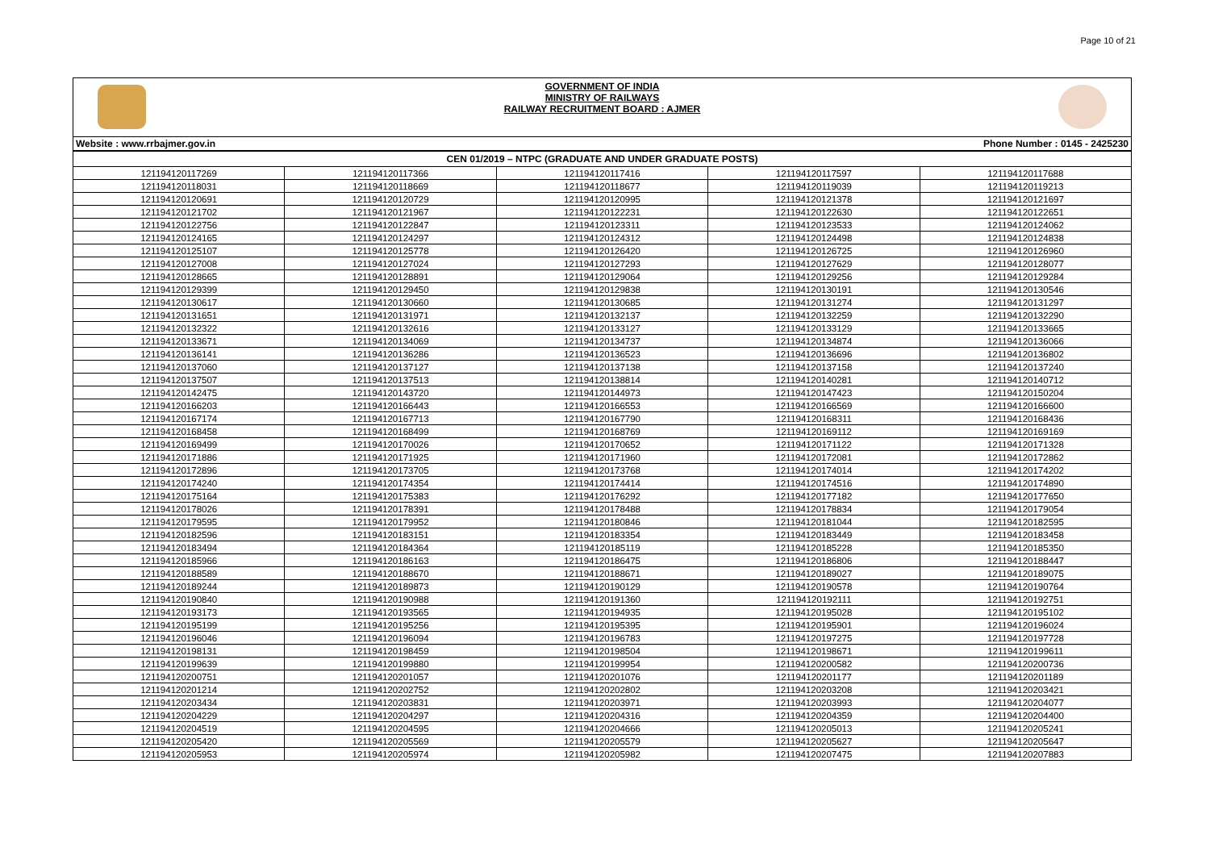Page 10 of 21
GOVERNMENT OF INDIA
MINISTRY OF RAILWAYS
RAILWAY RECRUITMENT BOARD : AJMER
Website : www.rrbajmer.gov.in Phone Number : 0145 - 2425230
| CEN 01/2019 – NTPC (GRADUATE AND UNDER GRADUATE POSTS) | | | | |
| --- | --- | --- | --- | --- |
| 121194120117269 | 121194120117366 | 121194120117416 | 121194120117597 | 121194120117688 |
| 121194120118031 | 121194120118669 | 121194120118677 | 121194120119039 | 121194120119213 |
| 121194120120691 | 121194120120729 | 121194120120995 | 121194120121378 | 121194120121697 |
| 121194120121702 | 121194120121967 | 121194120122231 | 121194120122630 | 121194120122651 |
| 121194120122756 | 121194120122847 | 121194120123311 | 121194120123533 | 121194120124062 |
| 121194120124165 | 121194120124297 | 121194120124312 | 121194120124498 | 121194120124838 |
| 121194120125107 | 121194120125778 | 121194120126420 | 121194120126725 | 121194120126960 |
| 121194120127008 | 121194120127024 | 121194120127293 | 121194120127629 | 121194120128077 |
| 121194120128665 | 121194120128891 | 121194120129064 | 121194120129256 | 121194120129284 |
| 121194120129399 | 121194120129450 | 121194120129838 | 121194120130191 | 121194120130546 |
| 121194120130617 | 121194120130660 | 121194120130685 | 121194120131274 | 121194120131297 |
| 121194120131651 | 121194120131971 | 121194120132137 | 121194120132259 | 121194120132290 |
| 121194120132322 | 121194120132616 | 121194120133127 | 121194120133129 | 121194120133665 |
| 121194120133671 | 121194120134069 | 121194120134737 | 121194120134874 | 121194120136066 |
| 121194120136141 | 121194120136286 | 121194120136523 | 121194120136696 | 121194120136802 |
| 121194120137060 | 121194120137127 | 121194120137138 | 121194120137158 | 121194120137240 |
| 121194120137507 | 121194120137513 | 121194120138814 | 121194120140281 | 121194120140712 |
| 121194120142475 | 121194120143720 | 121194120144973 | 121194120147423 | 121194120150204 |
| 121194120166203 | 121194120166443 | 121194120166553 | 121194120166569 | 121194120166600 |
| 121194120167174 | 121194120167713 | 121194120167790 | 121194120168311 | 121194120168436 |
| 121194120168458 | 121194120168499 | 121194120168769 | 121194120169112 | 121194120169169 |
| 121194120169499 | 121194120170026 | 121194120170652 | 121194120171122 | 121194120171328 |
| 121194120171886 | 121194120171925 | 121194120171960 | 121194120172081 | 121194120172862 |
| 121194120172896 | 121194120173705 | 121194120173768 | 121194120174014 | 121194120174202 |
| 121194120174240 | 121194120174354 | 121194120174414 | 121194120174516 | 121194120174890 |
| 121194120175164 | 121194120175383 | 121194120176292 | 121194120177182 | 121194120177650 |
| 121194120178026 | 121194120178391 | 121194120178488 | 121194120178834 | 121194120179054 |
| 121194120179595 | 121194120179952 | 121194120180846 | 121194120181044 | 121194120182595 |
| 121194120182596 | 121194120183151 | 121194120183354 | 121194120183449 | 121194120183458 |
| 121194120183494 | 121194120184364 | 121194120185119 | 121194120185228 | 121194120185350 |
| 121194120185966 | 121194120186163 | 121194120186475 | 121194120186806 | 121194120188447 |
| 121194120188589 | 121194120188670 | 121194120188671 | 121194120189027 | 121194120189075 |
| 121194120189244 | 121194120189873 | 121194120190129 | 121194120190578 | 121194120190764 |
| 121194120190840 | 121194120190988 | 121194120191360 | 121194120192111 | 121194120192751 |
| 121194120193173 | 121194120193565 | 121194120194935 | 121194120195028 | 121194120195102 |
| 121194120195199 | 121194120195256 | 121194120195395 | 121194120195901 | 121194120196024 |
| 121194120196046 | 121194120196094 | 121194120196783 | 121194120197275 | 121194120197728 |
| 121194120198131 | 121194120198459 | 121194120198504 | 121194120198671 | 121194120199611 |
| 121194120199639 | 121194120199880 | 121194120199954 | 121194120200582 | 121194120200736 |
| 121194120200751 | 121194120201057 | 121194120201076 | 121194120201177 | 121194120201189 |
| 121194120201214 | 121194120202752 | 121194120202802 | 121194120203208 | 121194120203421 |
| 121194120203434 | 121194120203831 | 121194120203971 | 121194120203993 | 121194120204077 |
| 121194120204229 | 121194120204297 | 121194120204316 | 121194120204359 | 121194120204400 |
| 121194120204519 | 121194120204595 | 121194120204666 | 121194120205013 | 121194120205241 |
| 121194120205420 | 121194120205569 | 121194120205579 | 121194120205627 | 121194120205647 |
| 121194120205953 | 121194120205974 | 121194120205982 | 121194120207475 | 121194120207883 |